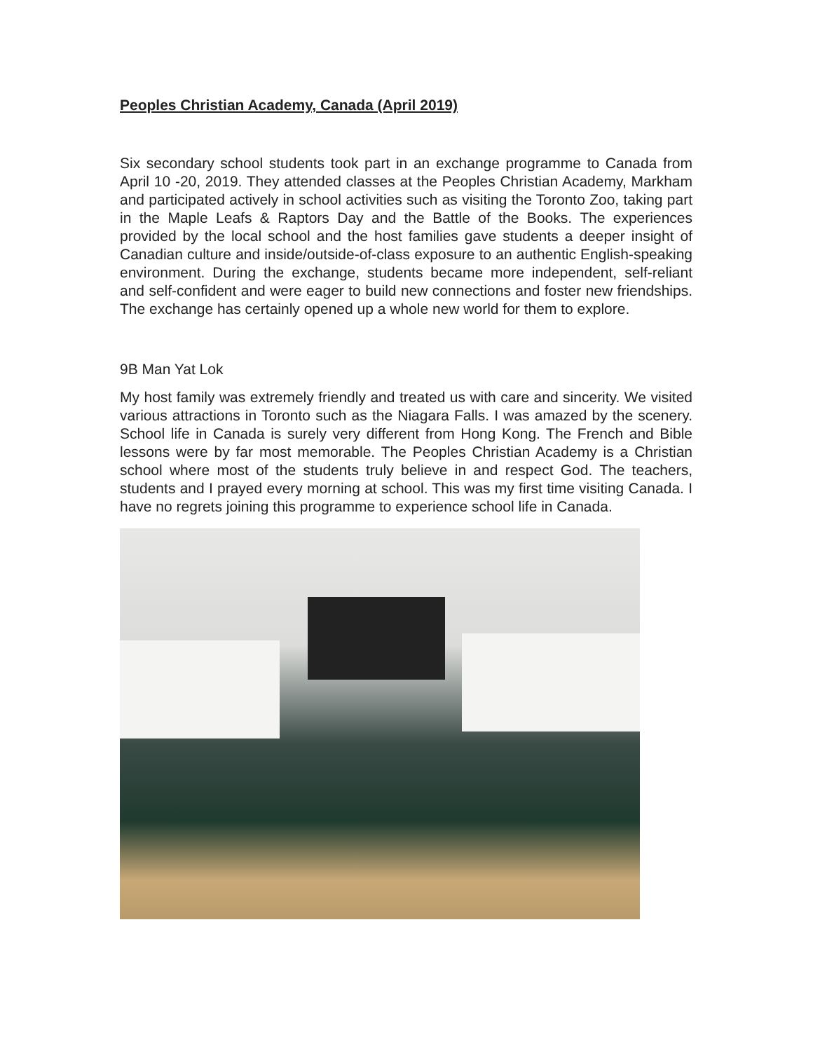Peoples Christian Academy, Canada (April 2019)
Six secondary school students took part in an exchange programme to Canada from April 10 -20, 2019. They attended classes at the Peoples Christian Academy, Markham and participated actively in school activities such as visiting the Toronto Zoo, taking part in the Maple Leafs & Raptors Day and the Battle of the Books. The experiences provided by the local school and the host families gave students a deeper insight of Canadian culture and inside/outside-of-class exposure to an authentic English-speaking environment. During the exchange, students became more independent, self-reliant and self-confident and were eager to build new connections and foster new friendships. The exchange has certainly opened up a whole new world for them to explore.
9B Man Yat Lok
My host family was extremely friendly and treated us with care and sincerity. We visited various attractions in Toronto such as the Niagara Falls. I was amazed by the scenery. School life in Canada is surely very different from Hong Kong. The French and Bible lessons were by far most memorable. The Peoples Christian Academy is a Christian school where most of the students truly believe in and respect God. The teachers, students and I prayed every morning at school. This was my first time visiting Canada. I have no regrets joining this programme to experience school life in Canada.